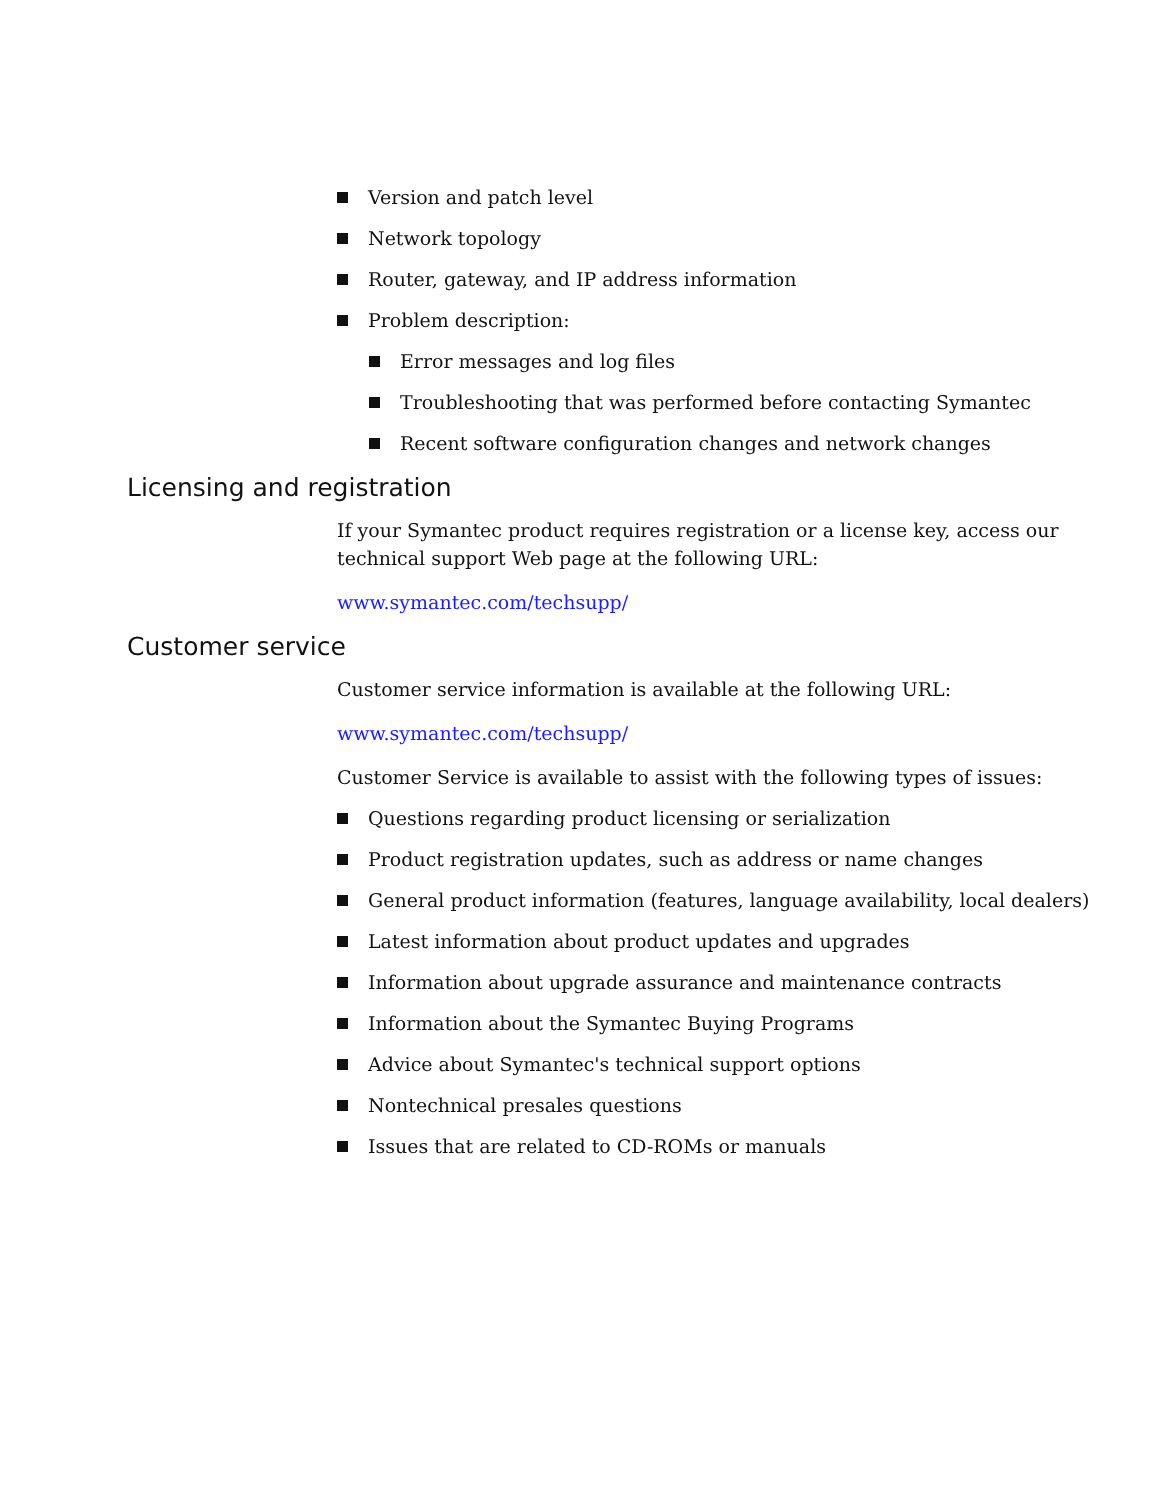Version and patch level
Network topology
Router, gateway, and IP address information
Problem description:
Error messages and log files
Troubleshooting that was performed before contacting Symantec
Recent software configuration changes and network changes
Licensing and registration
If your Symantec product requires registration or a license key, access our technical support Web page at the following URL:
www.symantec.com/techsupp/
Customer service
Customer service information is available at the following URL:
www.symantec.com/techsupp/
Customer Service is available to assist with the following types of issues:
Questions regarding product licensing or serialization
Product registration updates, such as address or name changes
General product information (features, language availability, local dealers)
Latest information about product updates and upgrades
Information about upgrade assurance and maintenance contracts
Information about the Symantec Buying Programs
Advice about Symantec's technical support options
Nontechnical presales questions
Issues that are related to CD-ROMs or manuals